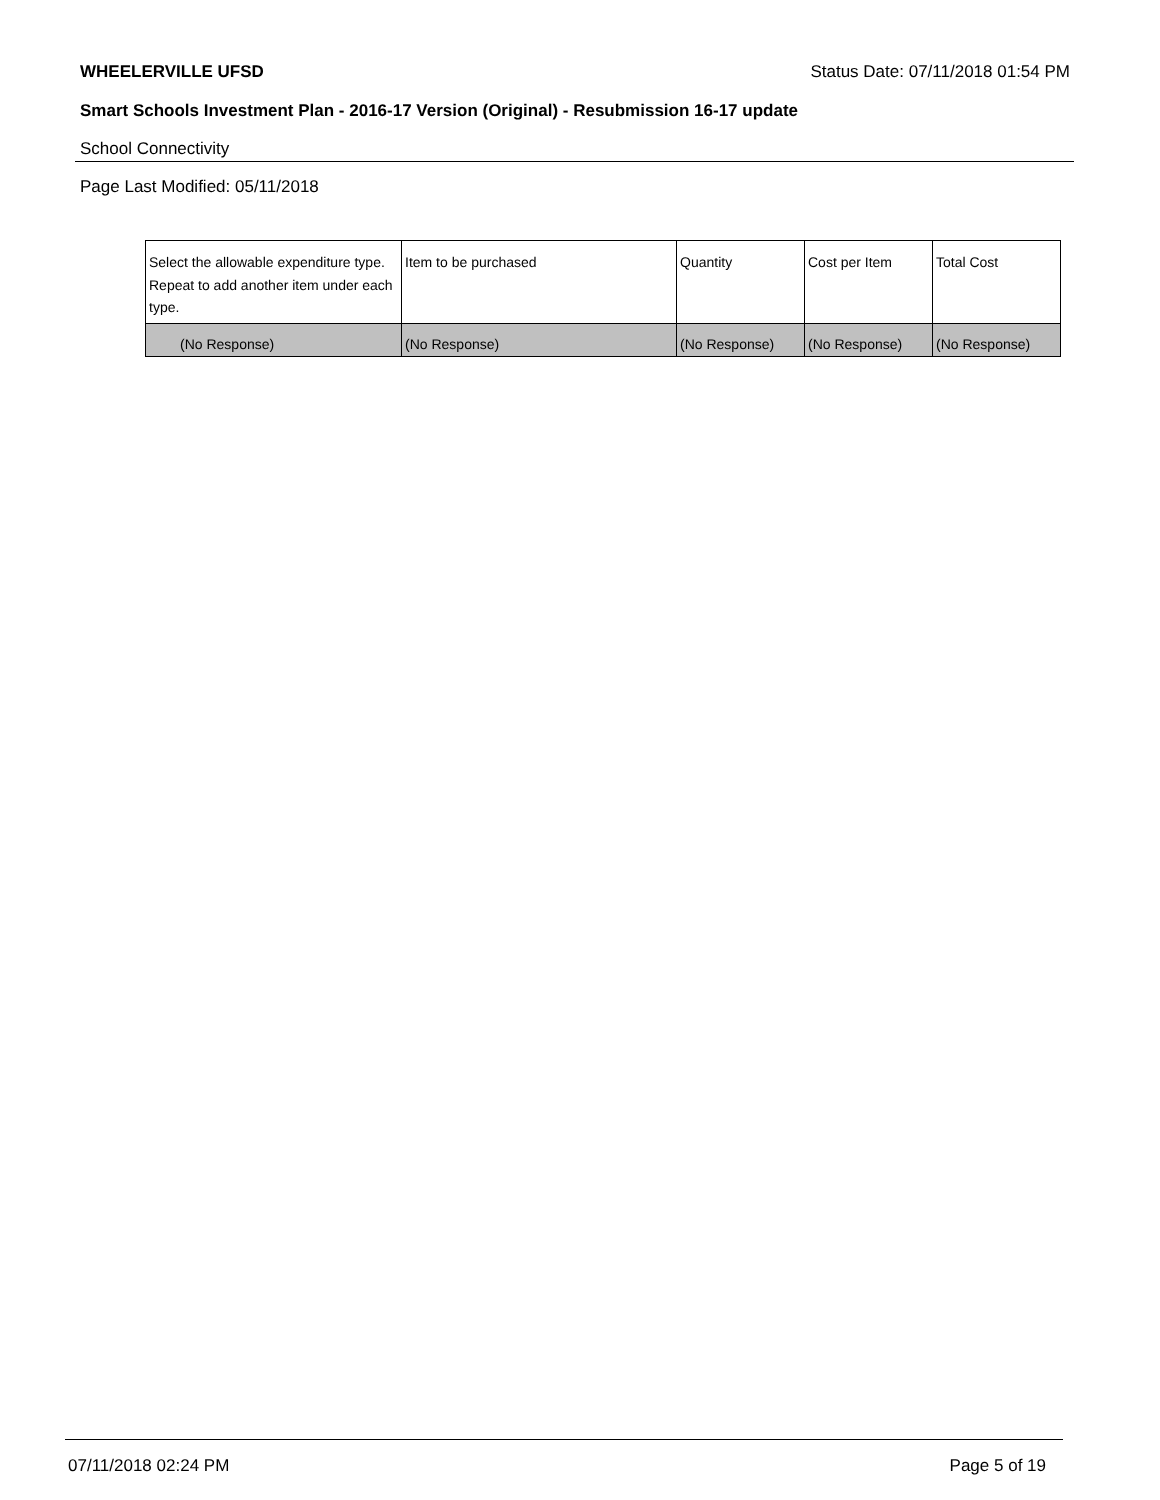WHEELERVILLE UFSD Status Date: 07/11/2018 01:54 PM
Smart Schools Investment Plan - 2016-17 Version (Original) - Resubmission 16-17 update
School Connectivity
Page Last Modified: 05/11/2018
| Select the allowable expenditure type. Repeat to add another item under each type. | Item to be purchased | Quantity | Cost per Item | Total Cost |
| --- | --- | --- | --- | --- |
| (No Response) | (No Response) | (No Response) | (No Response) | (No Response) |
07/11/2018 02:24 PM Page 5 of 19